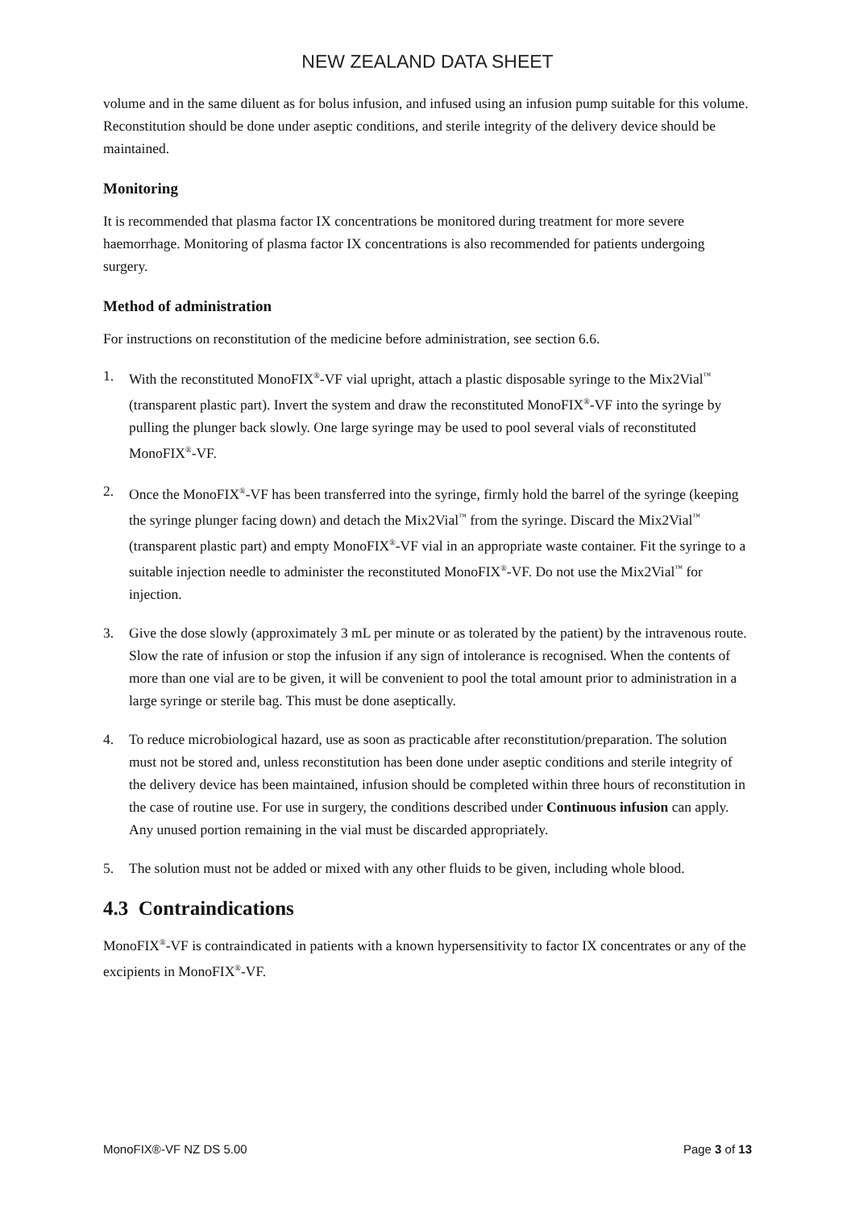NEW ZEALAND DATA SHEET
volume and in the same diluent as for bolus infusion, and infused using an infusion pump suitable for this volume. Reconstitution should be done under aseptic conditions, and sterile integrity of the delivery device should be maintained.
Monitoring
It is recommended that plasma factor IX concentrations be monitored during treatment for more severe haemorrhage. Monitoring of plasma factor IX concentrations is also recommended for patients undergoing surgery.
Method of administration
For instructions on reconstitution of the medicine before administration, see section 6.6.
1. With the reconstituted MonoFIX<sup>®</sup>-VF vial upright, attach a plastic disposable syringe to the Mix2Vial<sup>™</sup> (transparent plastic part). Invert the system and draw the reconstituted MonoFIX<sup>®</sup>-VF into the syringe by pulling the plunger back slowly. One large syringe may be used to pool several vials of reconstituted MonoFIX<sup>®</sup>-VF.
2. Once the MonoFIX<sup>®</sup>-VF has been transferred into the syringe, firmly hold the barrel of the syringe (keeping the syringe plunger facing down) and detach the Mix2Vial<sup>™</sup> from the syringe. Discard the Mix2Vial<sup>™</sup> (transparent plastic part) and empty MonoFIX<sup>®</sup>-VF vial in an appropriate waste container. Fit the syringe to a suitable injection needle to administer the reconstituted MonoFIX<sup>®</sup>-VF. Do not use the Mix2Vial<sup>™</sup> for injection.
3. Give the dose slowly (approximately 3 mL per minute or as tolerated by the patient) by the intravenous route. Slow the rate of infusion or stop the infusion if any sign of intolerance is recognised. When the contents of more than one vial are to be given, it will be convenient to pool the total amount prior to administration in a large syringe or sterile bag. This must be done aseptically.
4. To reduce microbiological hazard, use as soon as practicable after reconstitution/preparation. The solution must not be stored and, unless reconstitution has been done under aseptic conditions and sterile integrity of the delivery device has been maintained, infusion should be completed within three hours of reconstitution in the case of routine use. For use in surgery, the conditions described under Continuous infusion can apply. Any unused portion remaining in the vial must be discarded appropriately.
5. The solution must not be added or mixed with any other fluids to be given, including whole blood.
4.3 Contraindications
MonoFIX<sup>®</sup>-VF is contraindicated in patients with a known hypersensitivity to factor IX concentrates or any of the excipients in MonoFIX<sup>®</sup>-VF.
MonoFIX®-VF NZ DS 5.00 Page 3 of 13